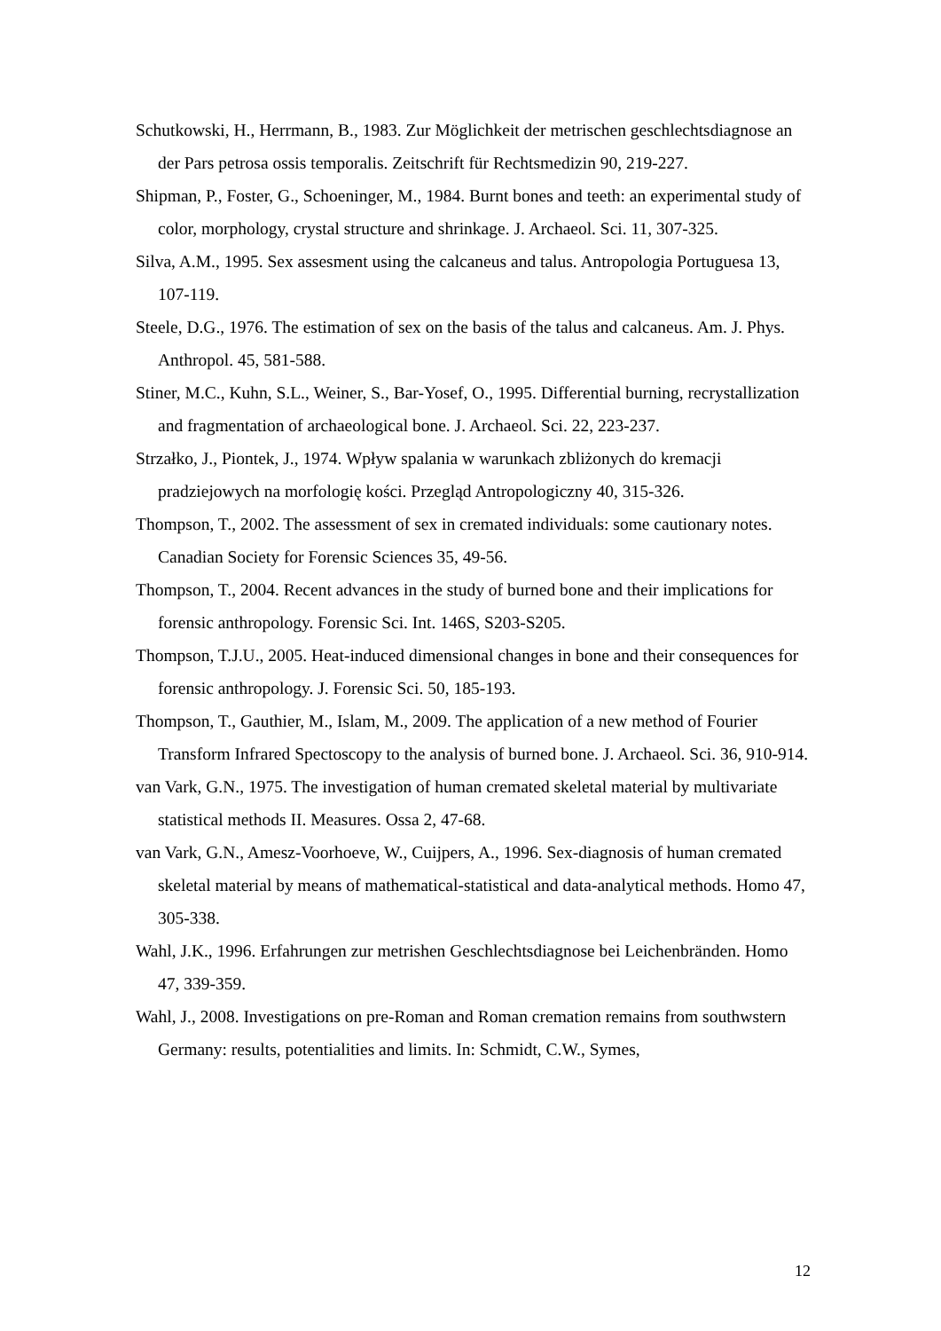Schutkowski, H., Herrmann, B., 1983. Zur Möglichkeit der metrischen geschlechtsdiagnose an der Pars petrosa ossis temporalis. Zeitschrift für Rechtsmedizin 90, 219-227.
Shipman, P., Foster, G., Schoeninger, M., 1984. Burnt bones and teeth: an experimental study of color, morphology, crystal structure and shrinkage. J. Archaeol. Sci. 11, 307-325.
Silva, A.M., 1995. Sex assesment using the calcaneus and talus. Antropologia Portuguesa 13, 107-119.
Steele, D.G., 1976. The estimation of sex on the basis of the talus and calcaneus. Am. J. Phys. Anthropol. 45, 581-588.
Stiner, M.C., Kuhn, S.L., Weiner, S., Bar-Yosef, O., 1995. Differential burning, recrystallization and fragmentation of archaeological bone. J. Archaeol. Sci. 22, 223-237.
Strzałko, J., Piontek, J., 1974. Wpływ spalania w warunkach zbliżonych do kremacji pradziejowych na morfologię kości. Przegląd Antropologiczny 40, 315-326.
Thompson, T., 2002. The assessment of sex in cremated individuals: some cautionary notes. Canadian Society for Forensic Sciences 35, 49-56.
Thompson, T., 2004. Recent advances in the study of burned bone and their implications for forensic anthropology. Forensic Sci. Int. 146S, S203-S205.
Thompson, T.J.U., 2005. Heat-induced dimensional changes in bone and their consequences for forensic anthropology. J. Forensic Sci. 50, 185-193.
Thompson, T., Gauthier, M., Islam, M., 2009. The application of a new method of Fourier Transform Infrared Spectoscopy to the analysis of burned bone. J. Archaeol. Sci. 36, 910-914.
van Vark, G.N., 1975. The investigation of human cremated skeletal material by multivariate statistical methods II. Measures. Ossa 2, 47-68.
van Vark, G.N., Amesz-Voorhoeve, W., Cuijpers, A., 1996. Sex-diagnosis of human cremated skeletal material by means of mathematical-statistical and data-analytical methods. Homo 47, 305-338.
Wahl, J.K., 1996. Erfahrungen zur metrishen Geschlechtsdiagnose bei Leichenbränden. Homo 47, 339-359.
Wahl, J., 2008. Investigations on pre-Roman and Roman cremation remains from southwstern Germany: results, potentialities and limits. In: Schmidt, C.W., Symes,
12